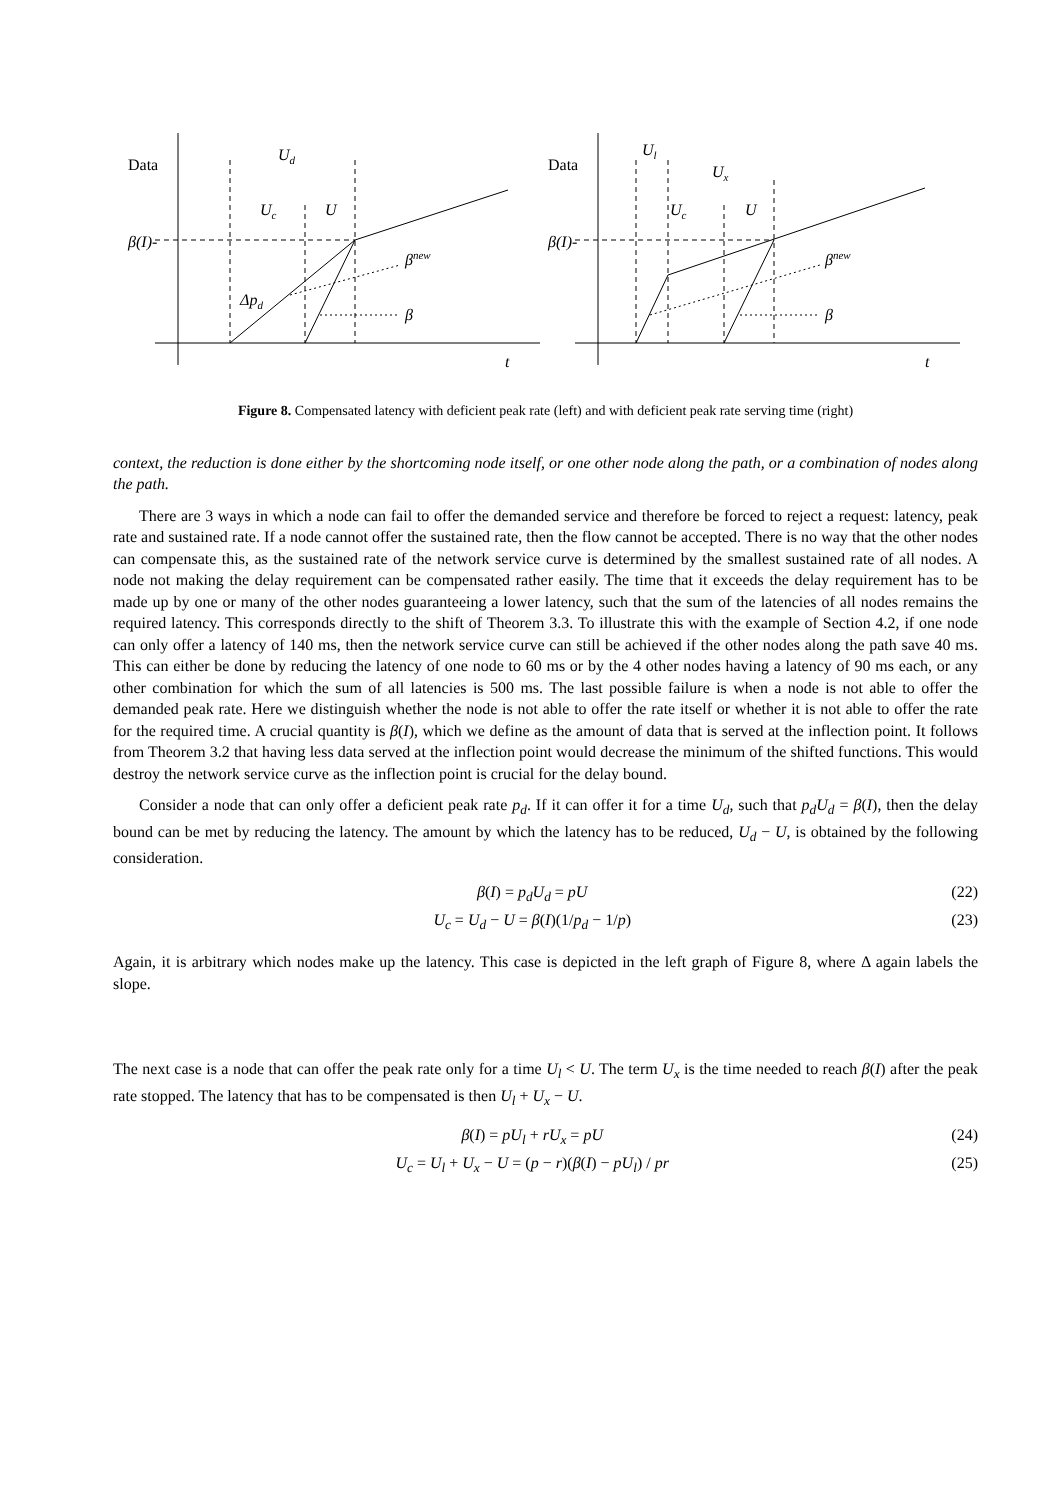Data
β(I)-
Ud
Uc
U
βnew
Δpd
β
t
Data
β(I)-
Ul
Ux
Uc
U
βnew
β
t
Figure 8. Compensated latency with deficient peak rate (left) and with deficient peak rate serving time (right)
context, the reduction is done either by the shortcoming node itself, or one other node along the path, or a combination of nodes along the path.
There are 3 ways in which a node can fail to offer the demanded service and therefore be forced to reject a request: latency, peak rate and sustained rate. If a node cannot offer the sustained rate, then the flow cannot be accepted. There is no way that the other nodes can compensate this, as the sustained rate of the network service curve is determined by the smallest sustained rate of all nodes. A node not making the delay requirement can be compensated rather easily. The time that it exceeds the delay requirement has to be made up by one or many of the other nodes guaranteeing a lower latency, such that the sum of the latencies of all nodes remains the required latency. This corresponds directly to the shift of Theorem 3.3. To illustrate this with the example of Section 4.2, if one node can only offer a latency of 140 ms, then the network service curve can still be achieved if the other nodes along the path save 40 ms. This can either be done by reducing the latency of one node to 60 ms or by the 4 other nodes having a latency of 90 ms each, or any other combination for which the sum of all latencies is 500 ms. The last possible failure is when a node is not able to offer the demanded peak rate. Here we distinguish whether the node is not able to offer the rate itself or whether it is not able to offer the rate for the required time. A crucial quantity is β(I), which we define as the amount of data that is served at the inflection point. It follows from Theorem 3.2 that having less data served at the inflection point would decrease the minimum of the shifted functions. This would destroy the network service curve as the inflection point is crucial for the delay bound.
Consider a node that can only offer a deficient peak rate p<sub>d</sub>. If it can offer it for a time U<sub>d</sub>, such that p<sub>d</sub>U<sub>d</sub> = β(I), then the delay bound can be met by reducing the latency. The amount by which the latency has to be reduced, U<sub>d</sub> − U, is obtained by the following consideration.
β(I) = p<sub>d</sub>U<sub>d</sub> = pU (22)
U<sub>c</sub> = U<sub>d</sub> − U = β(I)(1/p<sub>d</sub> − 1/p) (23)
Again, it is arbitrary which nodes make up the latency. This case is depicted in the left graph of Figure 8, where Δ again labels the slope.
The next case is a node that can offer the peak rate only for a time U<sub>l</sub> < U. The term U<sub>x</sub> is the time needed to reach β(I) after the peak rate stopped. The latency that has to be compensated is then U<sub>l</sub> + U<sub>x</sub> − U.
β(I) = pU<sub>l</sub> + rU<sub>x</sub> = pU (24)
U<sub>c</sub> = U<sub>l</sub> + U<sub>x</sub> − U = (p − r)(β(I) − pU<sub>l</sub>) / pr (25)